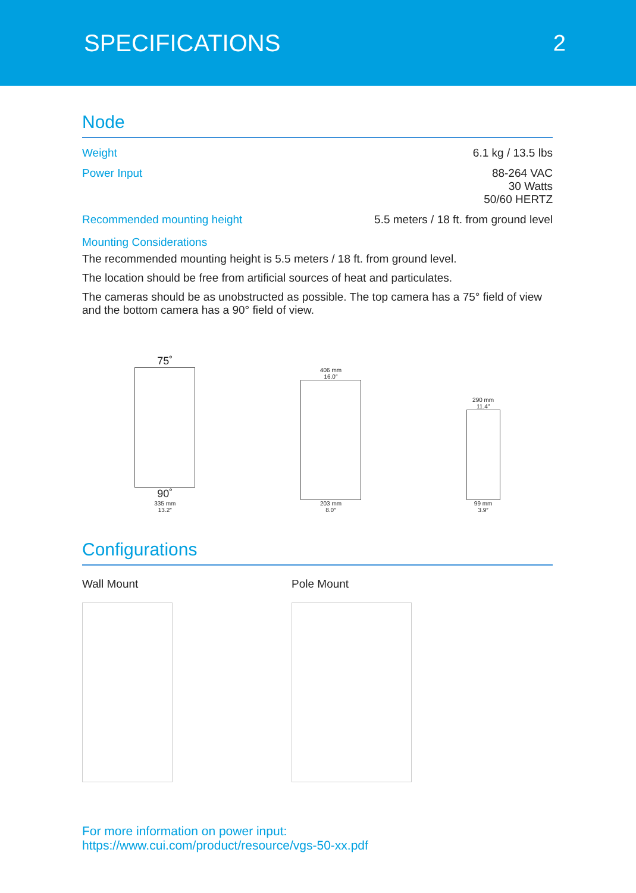SPECIFICATIONS 2
Node
| Weight | 6.1 kg / 13.5 lbs |
| Power Input | 88-264 VAC 30 Watts 50/60 HERTZ |
| Recommended mounting height | 5.5 meters / 18 ft. from ground level |
Mounting Considerations
The recommended mounting height is 5.5 meters / 18 ft. from ground level.
The location should be free from artificial sources of heat and particulates.
The cameras should be as unobstructed as possible. The top camera has a 75° field of view and the bottom camera has a 90° field of view.
75˚
90˚
335 mm
13.2″
406 mm
16.0″
203 mm
8.0″
290 mm
11.4″
99 mm
3.9″
Configurations
Wall Mount Pole Mount
For more information on power input:
https://www.cui.com/product/resource/vgs-50-xx.pdf